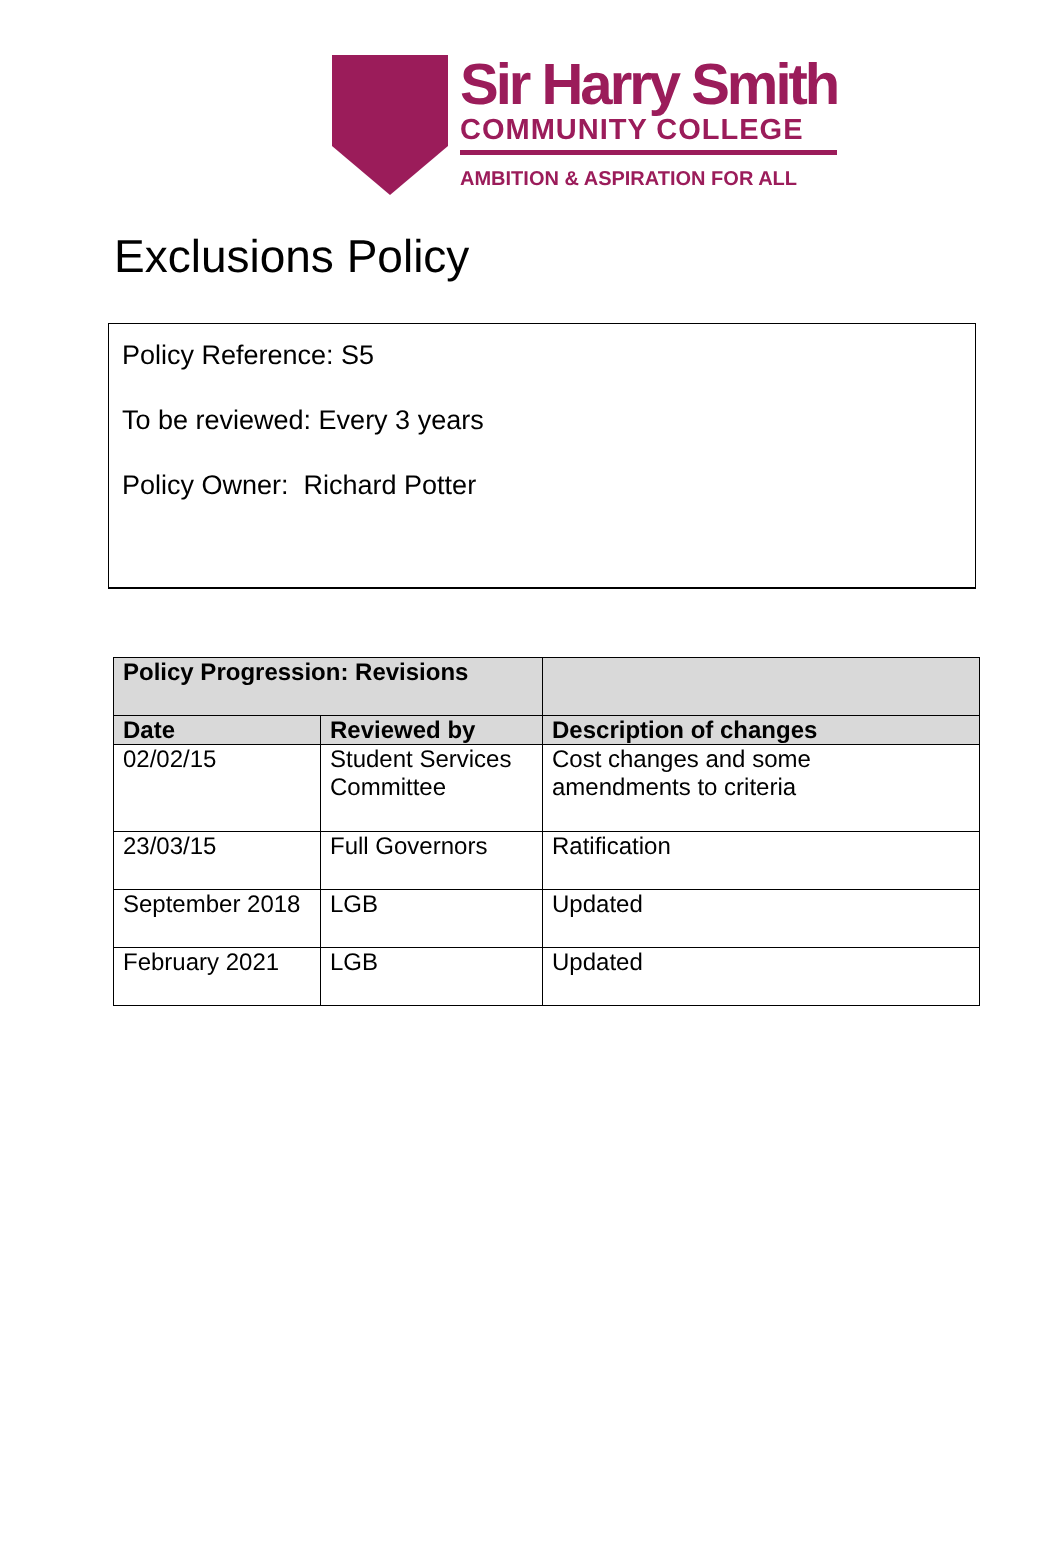Sir Harry Smith
COMMUNITY COLLEGE
AMBITION & ASPIRATION FOR ALL
Exclusions Policy
Policy Reference: S5
To be reviewed: Every 3 years
Policy Owner: Richard Potter
| Policy Progression: Revisions | | |
| --- | --- | --- |
| Date | Reviewed by | Description of changes |
| 02/02/15 | Student Services Committee | Cost changes and some amendments to criteria |
| 23/03/15 | Full Governors | Ratification |
| September 2018 | LGB | Updated |
| February 2021 | LGB | Updated |